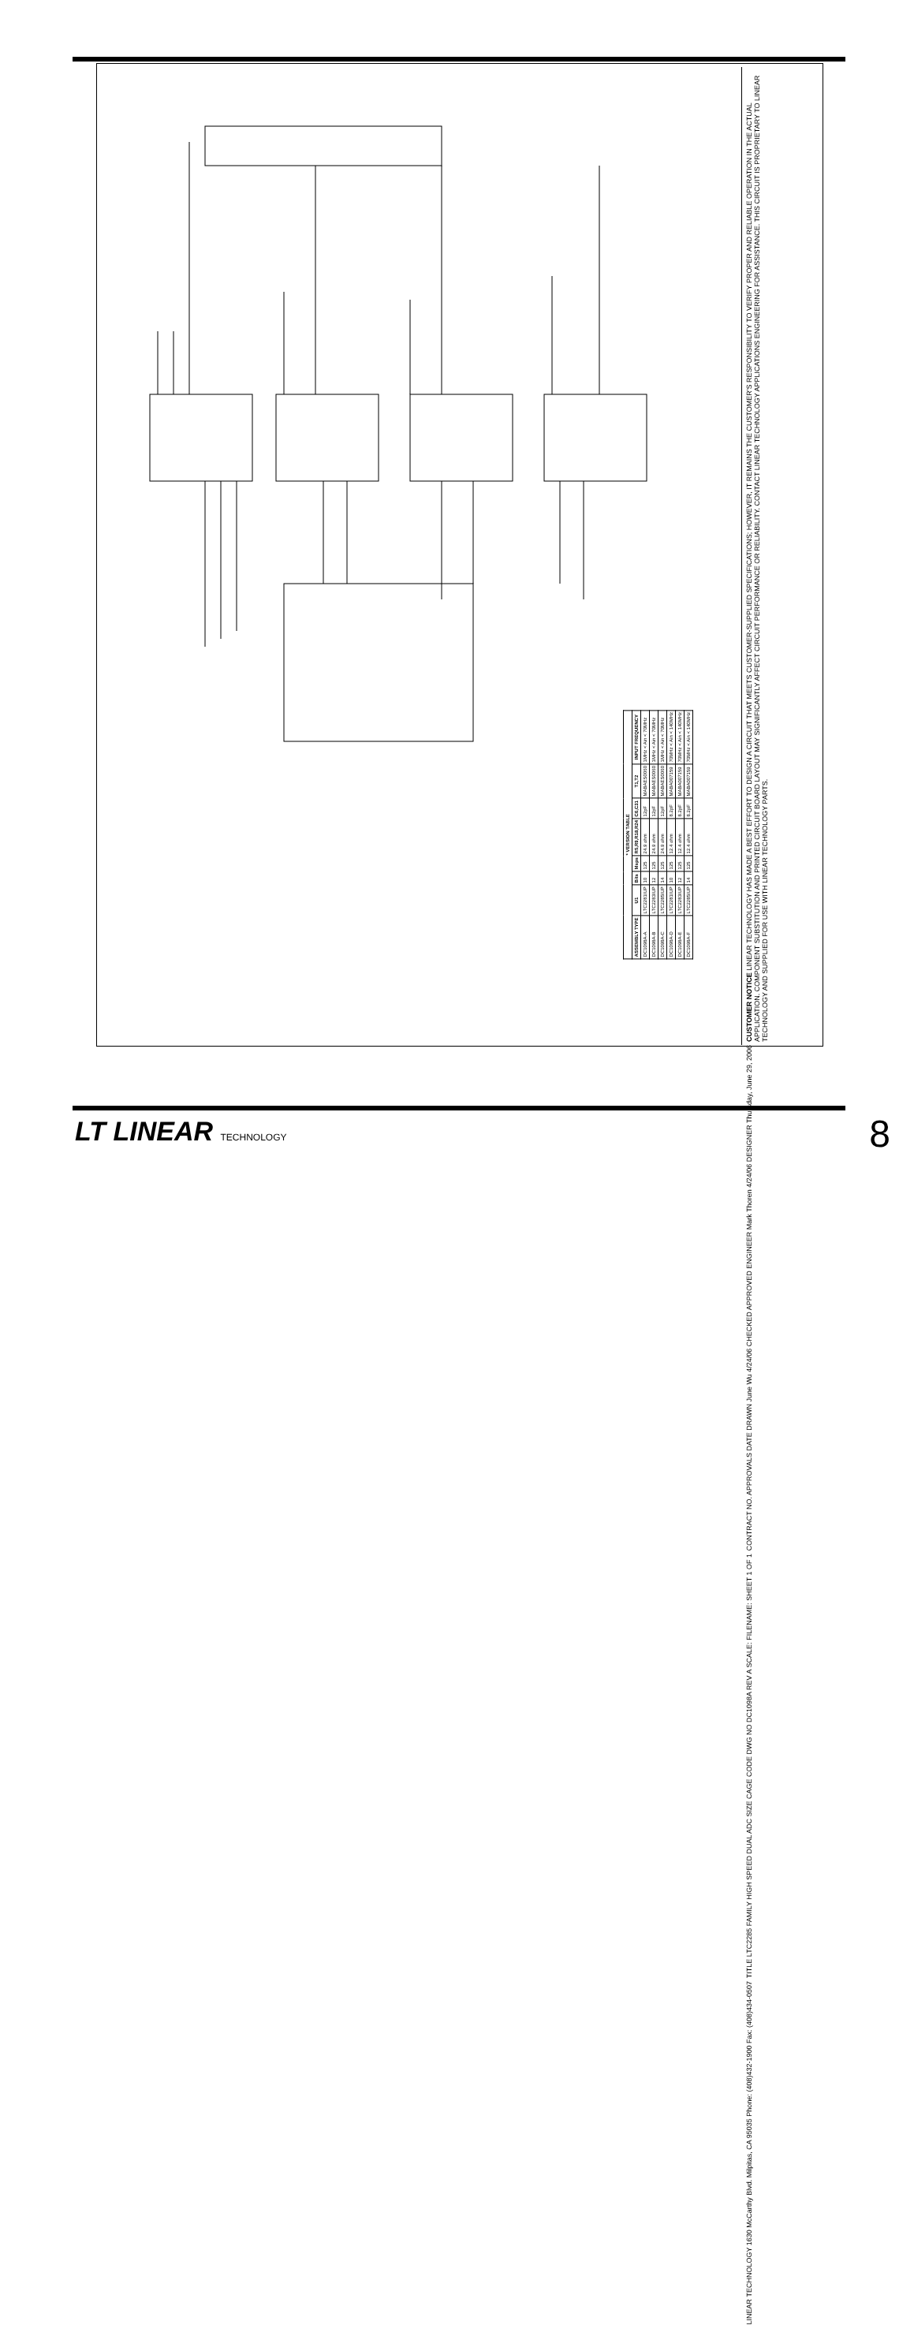CUSTOMER NOTICE LINEAR TECHNOLOGY HAS MADE A BEST EFFORT TO DESIGN A CIRCUIT THAT MEETS CUSTOMER-SUPPLIED SPECIFICATIONS; HOWEVER, IT REMAINS THE CUSTOMER'S RESPONSIBILITY TO VERIFY PROPER AND RELIABLE OPERATION IN THE ACTUAL APPLICATION. COMPONENT SUBSTITUTION AND PRINTED CIRCUIT BOARD LAYOUT MAY SIGNIFICANTLY AFFECT CIRCUIT PERFORMANCE OR RELIABILITY. CONTACT LINEAR TECHNOLOGY APPLICATIONS ENGINEERING FOR ASSISTANCE. THIS CIRCUIT IS PROPRIETARY TO LINEAR TECHNOLOGY AND SUPPLIED FOR USE WITH LINEAR TECHNOLOGY PARTS.
CONTRACT NO. APPROVALS DATE DRAWN June Wu 4/24/06 CHECKED APPROVED ENGINEER Mark Thoren 4/24/06 DESIGNER Thursday, June 29, 2006
TITLE LTC2285 FAMILY HIGH SPEED DUAL ADC SIZE CAGE CODE DWG NO DC1098A REV A SCALE: FILENAME: SHEET 1 OF 1
LINEAR TECHNOLOGY 1630 McCarthy Blvd. Milpitas, CA 95035 Phone: (408)432-1900 Fax: (408)434-0507
| * VERSION TABLE | | | | | | | |
| --- | --- | --- | --- | --- | --- | --- | --- |
| ASSEMBLY TYPE | U1 | Bits | Msps | R5,R9,R18,R24 | C6,C31 | T1,T2 | INPUT FREQUENCY |
| DC1098A-A | LTC2281IUP | 10 | 125 | 24.9 ohm | 12pF | MABAES0060 | 1MHz < Ain < 70MHz |
| DC1098A-B | LTC2283IUP | 12 | 125 | 24.9 ohm | 12pF | MABAES0060 | 1MHz < Ain < 70MHz |
| DC1098A-C | LTC2285IUP | 14 | 125 | 24.9 ohm | 12pF | MABAES0060 | 1MHz < Ain < 70MHz |
| DC1098A-D | LTC2281IUP | 10 | 125 | 12.4 ohm | 8.2pF | MABA007159 | 70MHz < Ain < 140MHz |
| DC1098A-E | LTC2283IUP | 12 | 125 | 12.4 ohm | 8.2pF | MABA007159 | 70MHz < Ain < 140MHz |
| DC1098A-F | LTC2285IUP | 14 | 125 | 12.4 ohm | 8.2pF | MABA007159 | 70MHz < Ain < 140MHz |
LT LINEAR TECHNOLOGY 8